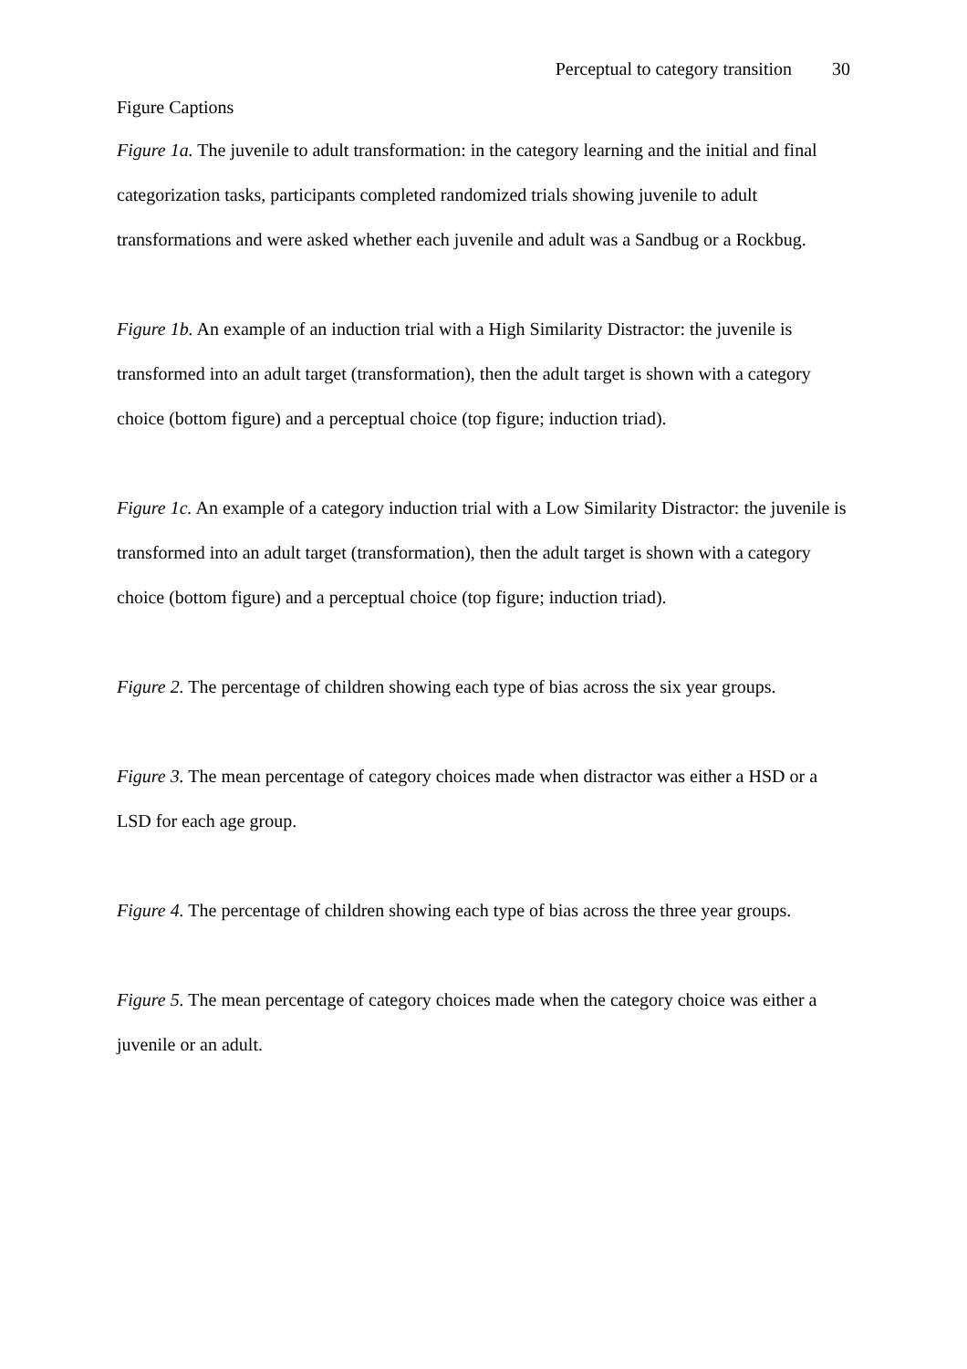Perceptual to category transition 30
Figure Captions
Figure 1a. The juvenile to adult transformation: in the category learning and the initial and final categorization tasks, participants completed randomized trials showing juvenile to adult transformations and were asked whether each juvenile and adult was a Sandbug or a Rockbug.
Figure 1b. An example of an induction trial with a High Similarity Distractor: the juvenile is transformed into an adult target (transformation), then the adult target is shown with a category choice (bottom figure) and a perceptual choice (top figure; induction triad).
Figure 1c. An example of a category induction trial with a Low Similarity Distractor: the juvenile is transformed into an adult target (transformation), then the adult target is shown with a category choice (bottom figure) and a perceptual choice (top figure; induction triad).
Figure 2. The percentage of children showing each type of bias across the six year groups.
Figure 3. The mean percentage of category choices made when distractor was either a HSD or a LSD for each age group.
Figure 4. The percentage of children showing each type of bias across the three year groups.
Figure 5. The mean percentage of category choices made when the category choice was either a juvenile or an adult.